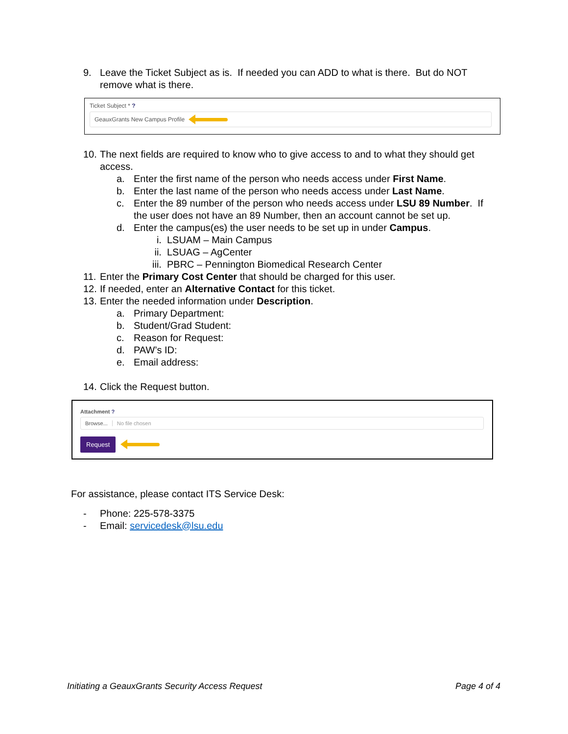9. Leave the Ticket Subject as is. If needed you can ADD to what is there. But do NOT
remove what is there.
Ticket Subject * ?
GeauxGrants New Campus Profile
10. The next fields are required to know who to give access to and to what they should get
access.
a. Enter the first name of the person who needs access under First Name.
b. Enter the last name of the person who needs access under Last Name.
c. Enter the 89 number of the person who needs access under LSU 89 Number. If
the user does not have an 89 Number, then an account cannot be set up.
d. Enter the campus(es) the user needs to be set up in under Campus.
i. LSUAM – Main Campus
ii. LSUAG – AgCenter
iii. PBRC – Pennington Biomedical Research Center
11. Enter the Primary Cost Center that should be charged for this user.
12. If needed, enter an Alternative Contact for this ticket.
13. Enter the needed information under Description.
a. Primary Department:
b. Student/Grad Student:
c. Reason for Request:
d. PAW’s ID:
e. Email address:
14. Click the Request button.
Attachment ?
Browse... No file chosen
Request
For assistance, please contact ITS Service Desk:
- Phone: 225-578-3375
- Email: servicedesk@lsu.edu
Initiating a GeauxGrants Security Access Request Page 4 of 4